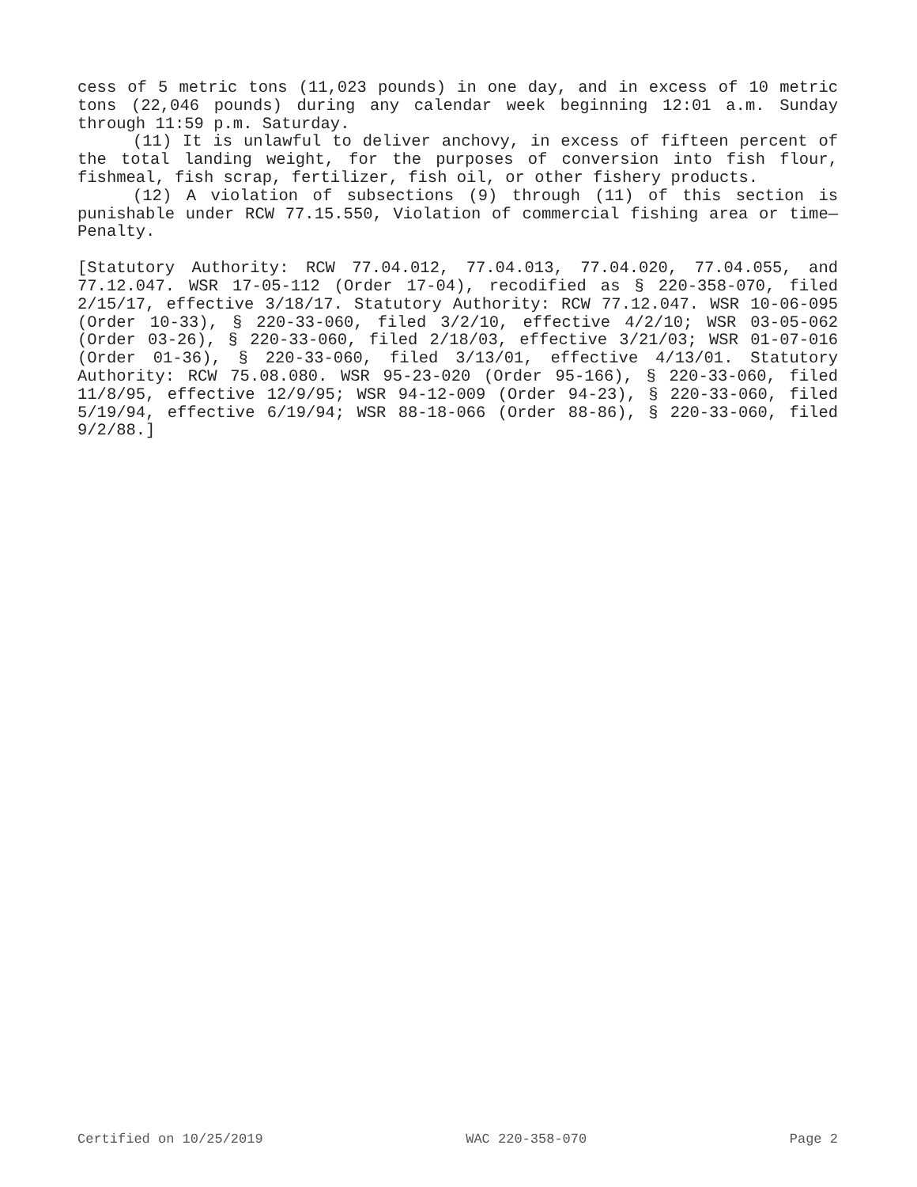cess of 5 metric tons (11,023 pounds) in one day, and in excess of 10 metric tons (22,046 pounds) during any calendar week beginning 12:01 a.m. Sunday through 11:59 p.m. Saturday.
(11) It is unlawful to deliver anchovy, in excess of fifteen percent of the total landing weight, for the purposes of conversion into fish flour, fishmeal, fish scrap, fertilizer, fish oil, or other fishery products.
(12) A violation of subsections (9) through (11) of this section is punishable under RCW 77.15.550, Violation of commercial fishing area or time—Penalty.
[Statutory Authority: RCW 77.04.012, 77.04.013, 77.04.020, 77.04.055, and 77.12.047. WSR 17-05-112 (Order 17-04), recodified as § 220-358-070, filed 2/15/17, effective 3/18/17. Statutory Authority: RCW 77.12.047. WSR 10-06-095 (Order 10-33), § 220-33-060, filed 3/2/10, effective 4/2/10; WSR 03-05-062 (Order 03-26), § 220-33-060, filed 2/18/03, effective 3/21/03; WSR 01-07-016 (Order 01-36), § 220-33-060, filed 3/13/01, effective 4/13/01. Statutory Authority: RCW 75.08.080. WSR 95-23-020 (Order 95-166), § 220-33-060, filed 11/8/95, effective 12/9/95; WSR 94-12-009 (Order 94-23), § 220-33-060, filed 5/19/94, effective 6/19/94; WSR 88-18-066 (Order 88-86), § 220-33-060, filed 9/2/88.]
Certified on 10/25/2019 WAC 220-358-070 Page 2